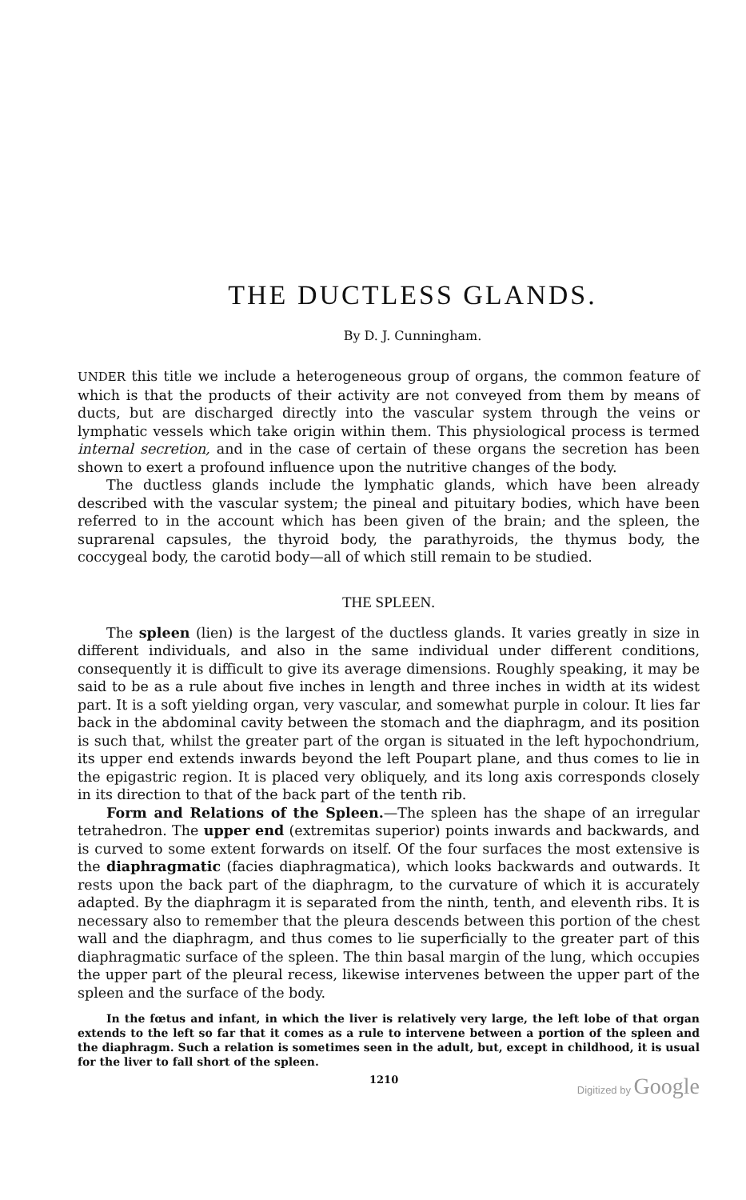THE DUCTLESS GLANDS.
By D. J. Cunningham.
UNDER this title we include a heterogeneous group of organs, the common feature of which is that the products of their activity are not conveyed from them by means of ducts, but are discharged directly into the vascular system through the veins or lymphatic vessels which take origin within them. This physiological process is termed internal secretion, and in the case of certain of these organs the secretion has been shown to exert a profound influence upon the nutritive changes of the body.
The ductless glands include the lymphatic glands, which have been already described with the vascular system; the pineal and pituitary bodies, which have been referred to in the account which has been given of the brain; and the spleen, the suprarenal capsules, the thyroid body, the parathyroids, the thymus body, the coccygeal body, the carotid body—all of which still remain to be studied.
THE SPLEEN.
The spleen (lien) is the largest of the ductless glands. It varies greatly in size in different individuals, and also in the same individual under different conditions, consequently it is difficult to give its average dimensions. Roughly speaking, it may be said to be as a rule about five inches in length and three inches in width at its widest part. It is a soft yielding organ, very vascular, and somewhat purple in colour. It lies far back in the abdominal cavity between the stomach and the diaphragm, and its position is such that, whilst the greater part of the organ is situated in the left hypochondrium, its upper end extends inwards beyond the left Poupart plane, and thus comes to lie in the epigastric region. It is placed very obliquely, and its long axis corresponds closely in its direction to that of the back part of the tenth rib.
Form and Relations of the Spleen.—The spleen has the shape of an irregular tetrahedron. The upper end (extremitas superior) points inwards and backwards, and is curved to some extent forwards on itself. Of the four surfaces the most extensive is the diaphragmatic (facies diaphragmatica), which looks backwards and outwards. It rests upon the back part of the diaphragm, to the curvature of which it is accurately adapted. By the diaphragm it is separated from the ninth, tenth, and eleventh ribs. It is necessary also to remember that the pleura descends between this portion of the chest wall and the diaphragm, and thus comes to lie superficially to the greater part of this diaphragmatic surface of the spleen. The thin basal margin of the lung, which occupies the upper part of the pleural recess, likewise intervenes between the upper part of the spleen and the surface of the body.
In the fœtus and infant, in which the liver is relatively very large, the left lobe of that organ extends to the left so far that it comes as a rule to intervene between a portion of the spleen and the diaphragm. Such a relation is sometimes seen in the adult, but, except in childhood, it is usual for the liver to fall short of the spleen.
1210 Digitized by Google